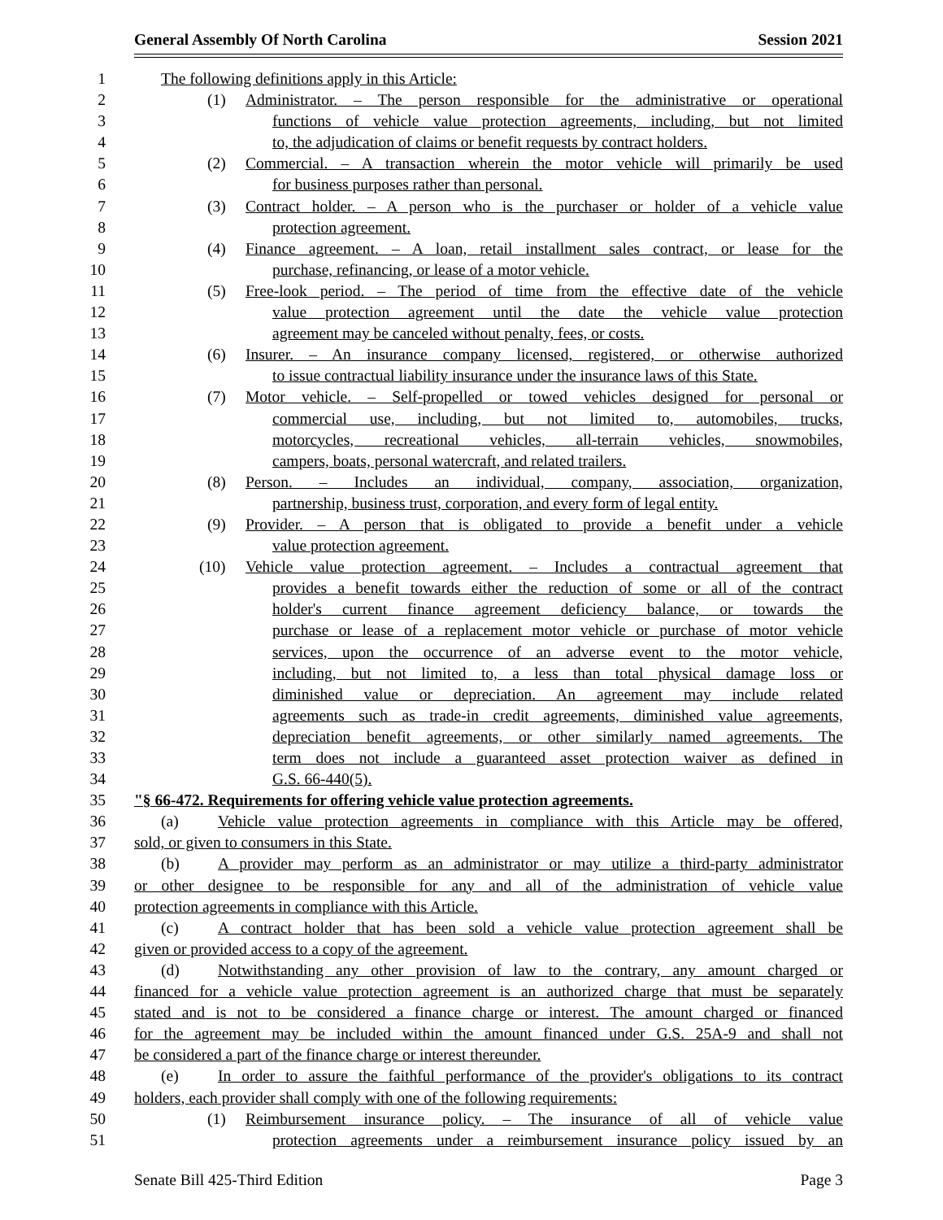General Assembly Of North Carolina Session 2021
1 The following definitions apply in this Article:
2 (1) Administrator. – The person responsible for the administrative or operational
3 functions of vehicle value protection agreements, including, but not limited
4 to, the adjudication of claims or benefit requests by contract holders.
5 (2) Commercial. – A transaction wherein the motor vehicle will primarily be used
6 for business purposes rather than personal.
7 (3) Contract holder. – A person who is the purchaser or holder of a vehicle value
8 protection agreement.
9 (4) Finance agreement. – A loan, retail installment sales contract, or lease for the
10 purchase, refinancing, or lease of a motor vehicle.
11 (5) Free-look period. – The period of time from the effective date of the vehicle
12 value protection agreement until the date the vehicle value protection
13 agreement may be canceled without penalty, fees, or costs.
14 (6) Insurer. – An insurance company licensed, registered, or otherwise authorized
15 to issue contractual liability insurance under the insurance laws of this State.
16 (7) Motor vehicle. – Self-propelled or towed vehicles designed for personal or
17 commercial use, including, but not limited to, automobiles, trucks,
18 motorcycles, recreational vehicles, all-terrain vehicles, snowmobiles,
19 campers, boats, personal watercraft, and related trailers.
20 (8) Person. – Includes an individual, company, association, organization,
21 partnership, business trust, corporation, and every form of legal entity.
22 (9) Provider. – A person that is obligated to provide a benefit under a vehicle
23 value protection agreement.
24 (10) Vehicle value protection agreement. – Includes a contractual agreement that
25 provides a benefit towards either the reduction of some or all of the contract
26 holder's current finance agreement deficiency balance, or towards the
27 purchase or lease of a replacement motor vehicle or purchase of motor vehicle
28 services, upon the occurrence of an adverse event to the motor vehicle,
29 including, but not limited to, a less than total physical damage loss or
30 diminished value or depreciation. An agreement may include related
31 agreements such as trade-in credit agreements, diminished value agreements,
32 depreciation benefit agreements, or other similarly named agreements. The
33 term does not include a guaranteed asset protection waiver as defined in
34 G.S. 66-440(5).
35 "§ 66-472. Requirements for offering vehicle value protection agreements.
36 (a) Vehicle value protection agreements in compliance with this Article may be offered,
37 sold, or given to consumers in this State.
38 (b) A provider may perform as an administrator or may utilize a third-party administrator
39 or other designee to be responsible for any and all of the administration of vehicle value
40 protection agreements in compliance with this Article.
41 (c) A contract holder that has been sold a vehicle value protection agreement shall be
42 given or provided access to a copy of the agreement.
43 (d) Notwithstanding any other provision of law to the contrary, any amount charged or
44 financed for a vehicle value protection agreement is an authorized charge that must be separately
45 stated and is not to be considered a finance charge or interest. The amount charged or financed
46 for the agreement may be included within the amount financed under G.S. 25A-9 and shall not
47 be considered a part of the finance charge or interest thereunder.
48 (e) In order to assure the faithful performance of the provider's obligations to its contract
49 holders, each provider shall comply with one of the following requirements:
50 (1) Reimbursement insurance policy. – The insurance of all of vehicle value
51 protection agreements under a reimbursement insurance policy issued by an
Senate Bill 425-Third Edition Page 3